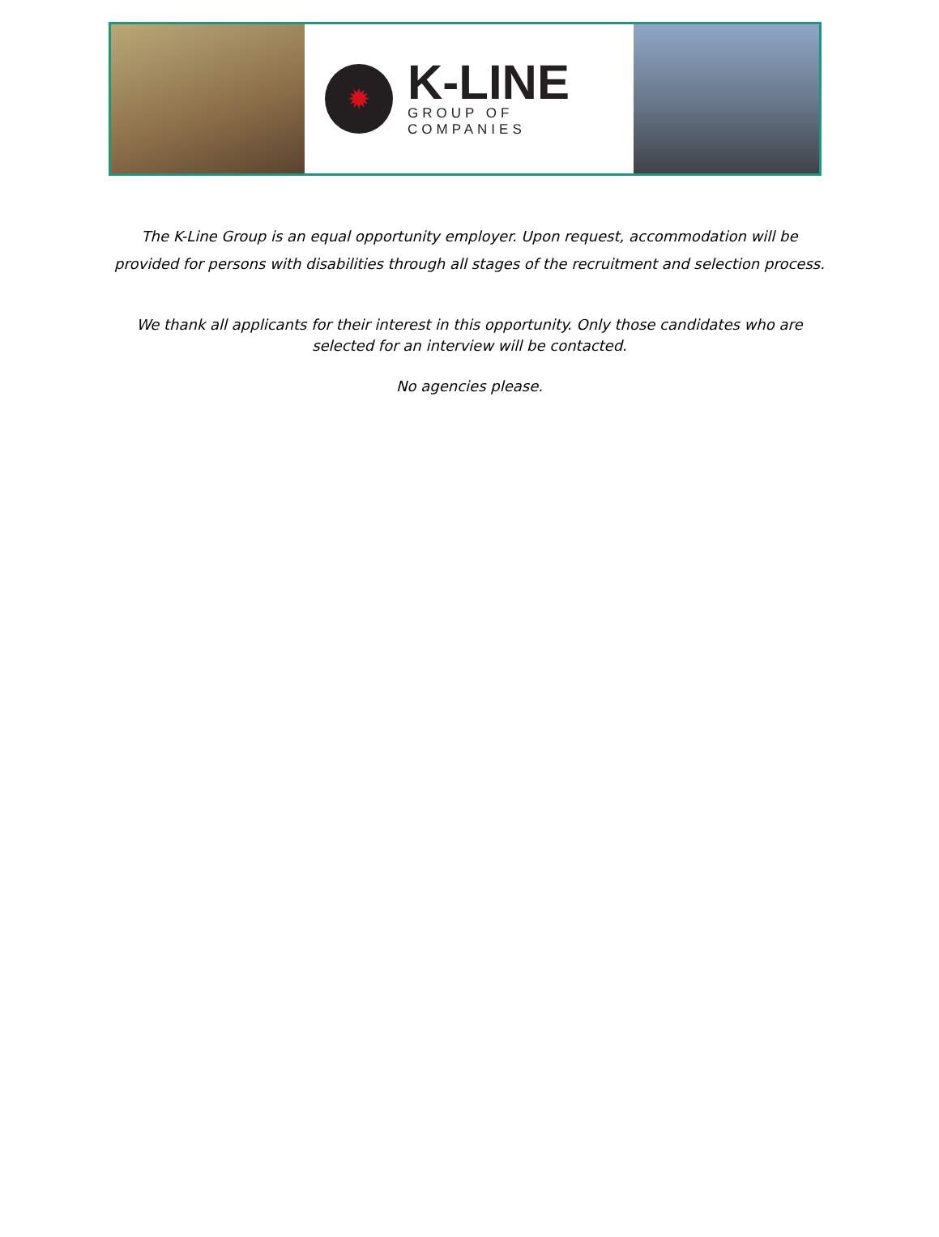✹
K-LINE
GROUP OF COMPANIES
The K-Line Group is an equal opportunity employer. Upon request, accommodation will be provided for persons with disabilities through all stages of the recruitment and selection process.
We thank all applicants for their interest in this opportunity. Only those candidates who are selected for an interview will be contacted.
No agencies please.